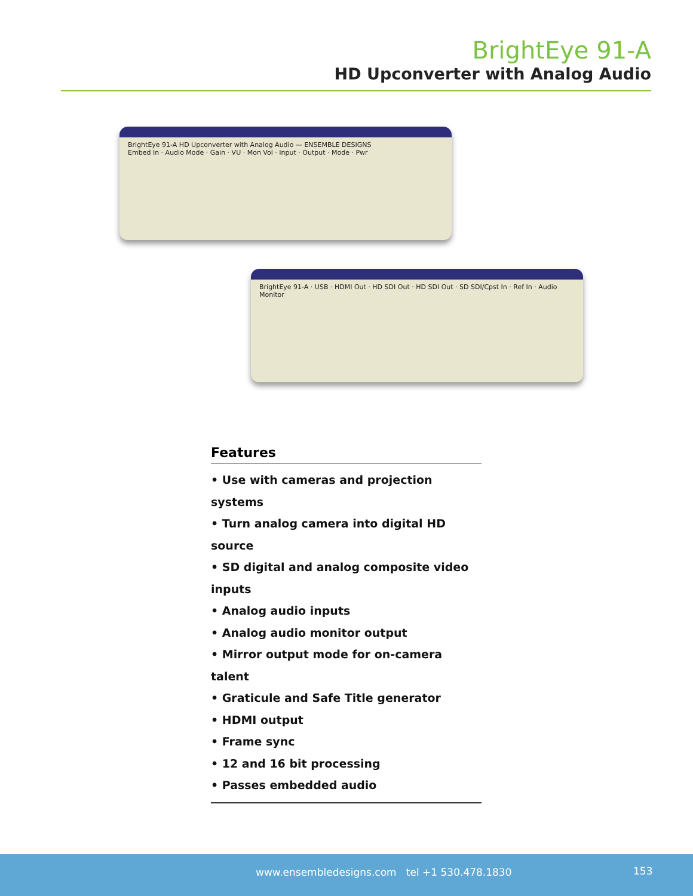BrightEye 91-A
HD Upconverter with Analog Audio
BrightEye 91-A HD Upconverter with Analog Audio — ENSEMBLE DESIGNS
Embed In · Audio Mode · Gain · VU · Mon Vol · Input · Output · Mode · Pwr
BrightEye 91-A · USB · HDMI Out · HD SDI Out · HD SDI Out · SD SDI/Cpst In · Ref In · Audio Monitor
Features
• Use with cameras and projection systems
• Turn analog camera into digital HD source
• SD digital and analog composite video inputs
• Analog audio inputs
• Analog audio monitor output
• Mirror output mode for on-camera talent
• Graticule and Safe Title generator
• HDMI output
• Frame sync
• 12 and 16 bit processing
• Passes embedded audio
www.ensembledesigns.com tel +1 530.478.1830 153